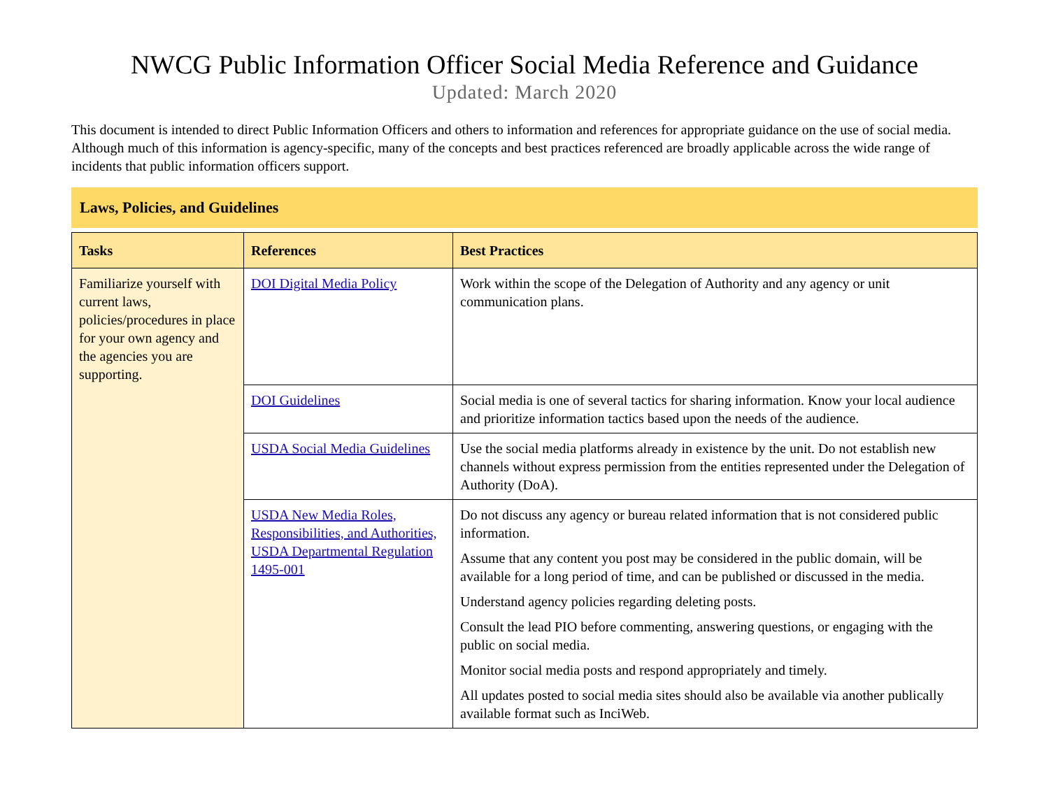NWCG Public Information Officer Social Media Reference and Guidance
Updated: March 2020
This document is intended to direct Public Information Officers and others to information and references for appropriate guidance on the use of social media. Although much of this information is agency-specific, many of the concepts and best practices referenced are broadly applicable across the wide range of incidents that public information officers support.
Laws, Policies, and Guidelines
| Tasks | References | Best Practices |
| --- | --- | --- |
| Familiarize yourself with current laws, policies/procedures in place for your own agency and the agencies you are supporting. | DOI Digital Media Policy | Work within the scope of the Delegation of Authority and any agency or unit communication plans. |
| | DOI Guidelines | Social media is one of several tactics for sharing information. Know your local audience and prioritize information tactics based upon the needs of the audience. |
| | USDA Social Media Guidelines | Use the social media platforms already in existence by the unit. Do not establish new channels without express permission from the entities represented under the Delegation of Authority (DoA). |
| | USDA New Media Roles, Responsibilities, and Authorities, USDA Departmental Regulation 1495-001 | Do not discuss any agency or bureau related information that is not considered public information. Assume that any content you post may be considered in the public domain, will be available for a long period of time, and can be published or discussed in the media. Understand agency policies regarding deleting posts. Consult the lead PIO before commenting, answering questions, or engaging with the public on social media. Monitor social media posts and respond appropriately and timely. All updates posted to social media sites should also be available via another publically available format such as InciWeb. |